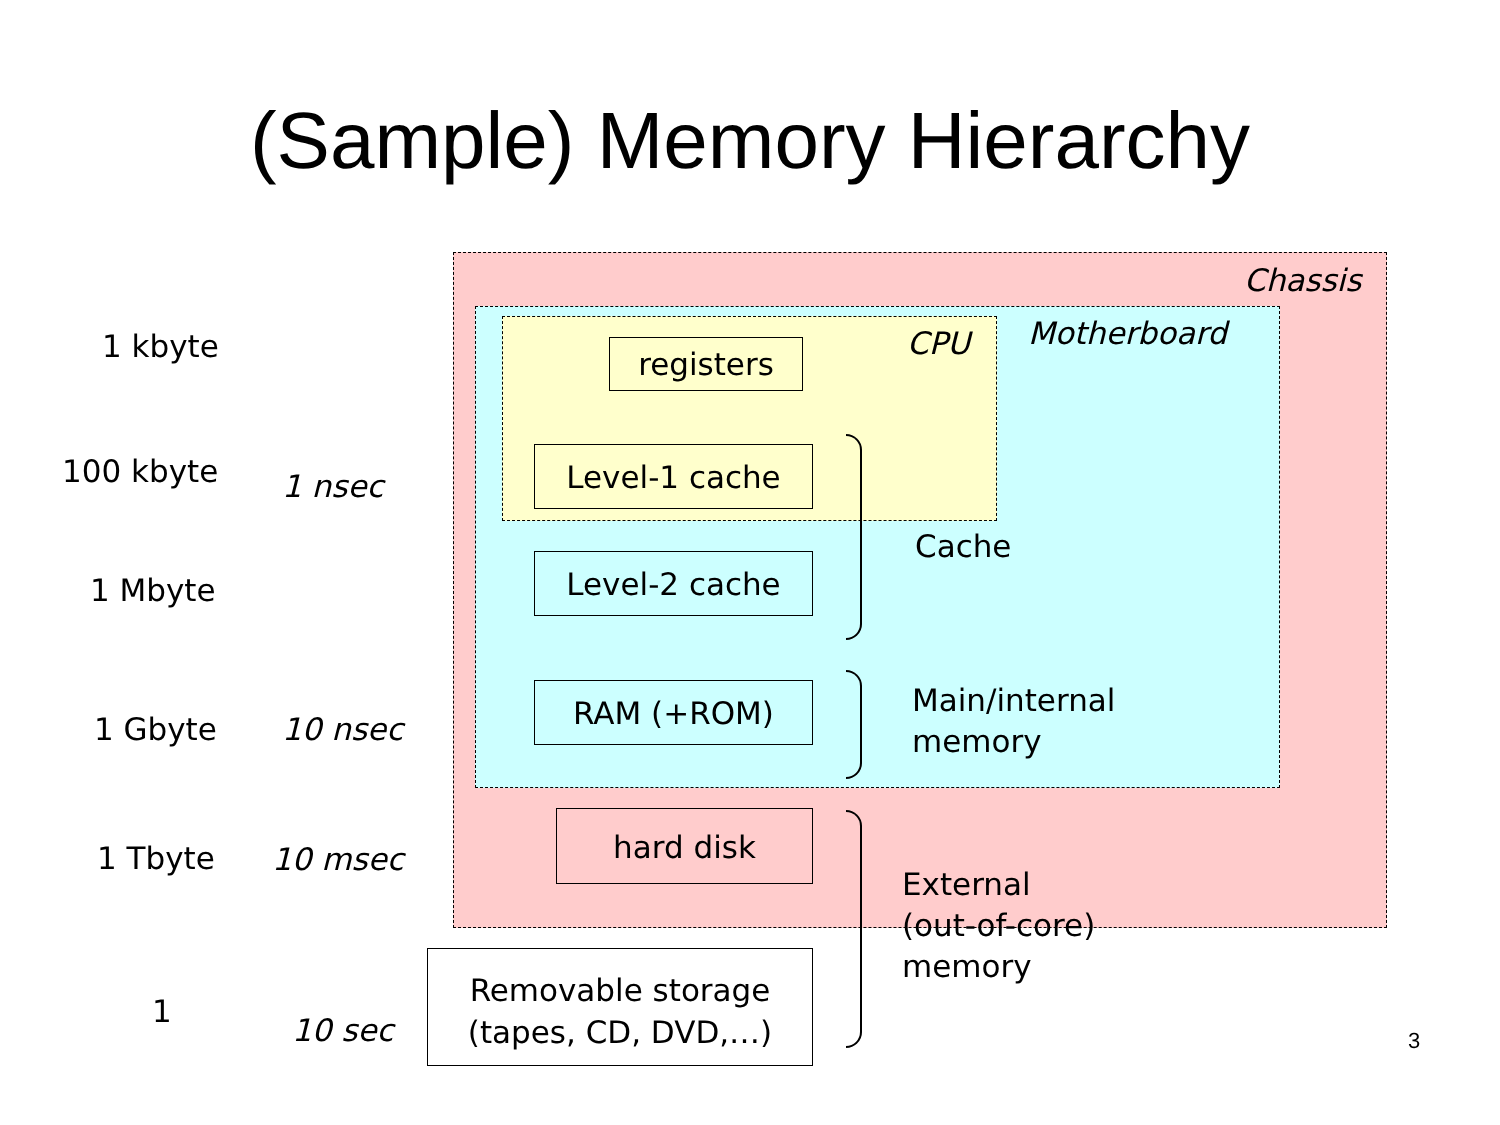(Sample) Memory Hierarchy
Chassis
Motherboard
CPU
1 kbyte
100 kbyte 1 nsec
1 Mbyte
1 Gbyte 10 nsec
1 Tbyte 10 msec
1
10 sec
registers
Level-1 cache
Level-2 cache
RAM (+ROM)
hard disk
Removable storage
(tapes, CD, DVD,…)
Cache
Main/internal
memory
External
(out-of-core)
memory
3